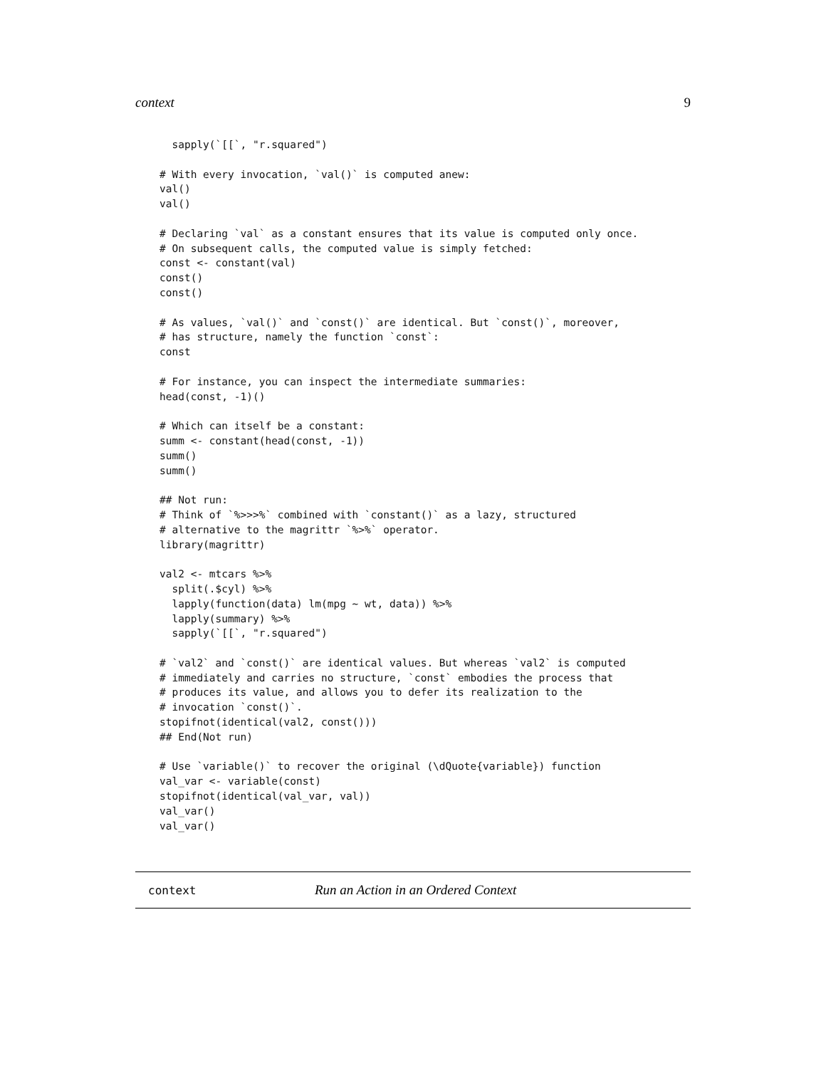context 9
  sapply(`[[`, "r.squared")

# With every invocation, `val()` is computed anew:
val()
val()

# Declaring `val` as a constant ensures that its value is computed only once.
# On subsequent calls, the computed value is simply fetched:
const <- constant(val)
const()
const()

# As values, `val()` and `const()` are identical. But `const()`, moreover,
# has structure, namely the function `const`:
const

# For instance, you can inspect the intermediate summaries:
head(const, -1)()

# Which can itself be a constant:
summ <- constant(head(const, -1))
summ()
summ()

## Not run:
# Think of `%>>>%` combined with `constant()` as a lazy, structured
# alternative to the magrittr `%>%` operator.
library(magrittr)

val2 <- mtcars %>%
  split(.$cyl) %>%
  lapply(function(data) lm(mpg ~ wt, data)) %>%
  lapply(summary) %>%
  sapply(`[[`, "r.squared")

# `val2` and `const()` are identical values. But whereas `val2` is computed
# immediately and carries no structure, `const` embodies the process that
# produces its value, and allows you to defer its realization to the
# invocation `const()`.
stopifnot(identical(val2, const()))
## End(Not run)

# Use `variable()` to recover the original (\dQuote{variable}) function
val_var <- variable(const)
stopifnot(identical(val_var, val))
val_var()
val_var()
context Run an Action in an Ordered Context